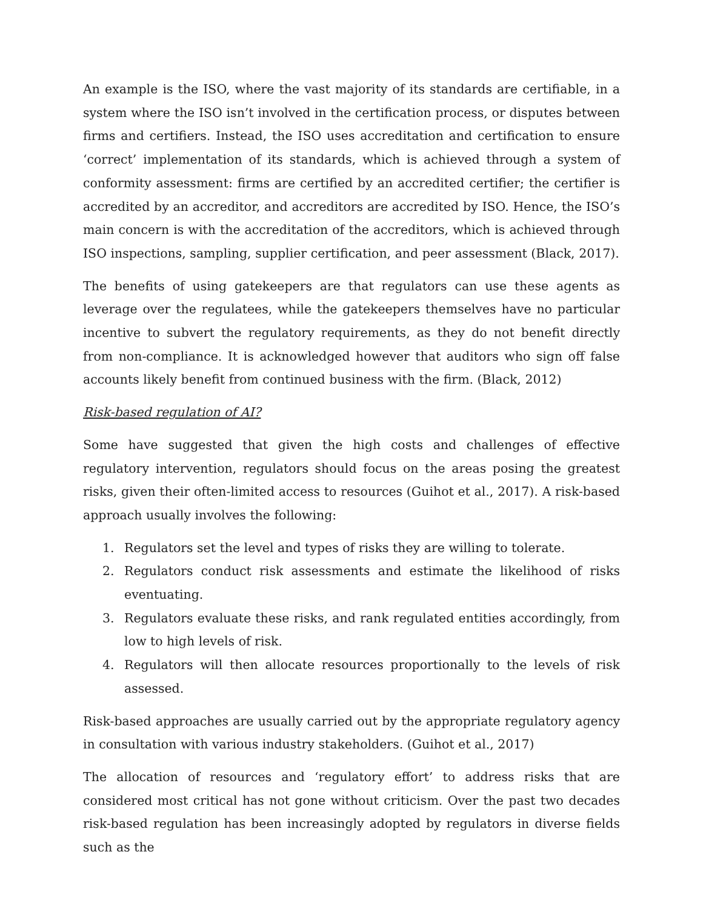An example is the ISO, where the vast majority of its standards are certifiable, in a system where the ISO isn’t involved in the certification process, or disputes between firms and certifiers. Instead, the ISO uses accreditation and certification to ensure ‘correct’ implementation of its standards, which is achieved through a system of conformity assessment: firms are certified by an accredited certifier; the certifier is accredited by an accreditor, and accreditors are accredited by ISO. Hence, the ISO’s main concern is with the accreditation of the accreditors, which is achieved through ISO inspections, sampling, supplier certification, and peer assessment (Black, 2017).
The benefits of using gatekeepers are that regulators can use these agents as leverage over the regulatees, while the gatekeepers themselves have no particular incentive to subvert the regulatory requirements, as they do not benefit directly from non-compliance. It is acknowledged however that auditors who sign off false accounts likely benefit from continued business with the firm. (Black, 2012)
Risk-based regulation of AI?
Some have suggested that given the high costs and challenges of effective regulatory intervention, regulators should focus on the areas posing the greatest risks, given their often-limited access to resources (Guihot et al., 2017). A risk-based approach usually involves the following:
1. Regulators set the level and types of risks they are willing to tolerate.
2. Regulators conduct risk assessments and estimate the likelihood of risks eventuating.
3. Regulators evaluate these risks, and rank regulated entities accordingly, from low to high levels of risk.
4. Regulators will then allocate resources proportionally to the levels of risk assessed.
Risk-based approaches are usually carried out by the appropriate regulatory agency in consultation with various industry stakeholders. (Guihot et al., 2017)
The allocation of resources and ‘regulatory effort’ to address risks that are considered most critical has not gone without criticism. Over the past two decades risk-based regulation has been increasingly adopted by regulators in diverse fields such as the